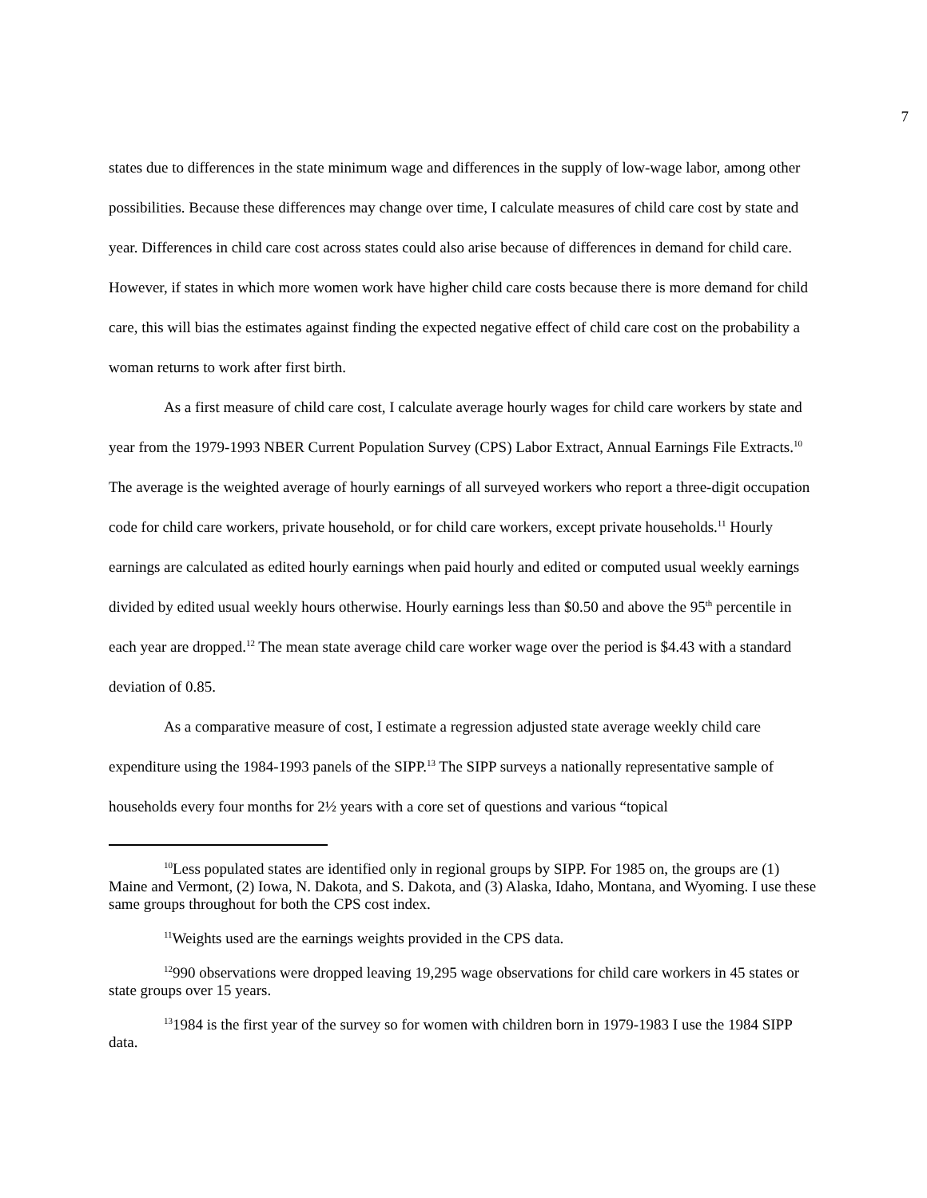7
states due to differences in the state minimum wage and differences in the supply of low-wage labor, among other possibilities. Because these differences may change over time, I calculate measures of child care cost by state and year. Differences in child care cost across states could also arise because of differences in demand for child care. However, if states in which more women work have higher child care costs because there is more demand for child care, this will bias the estimates against finding the expected negative effect of child care cost on the probability a woman returns to work after first birth.
As a first measure of child care cost, I calculate average hourly wages for child care workers by state and year from the 1979-1993 NBER Current Population Survey (CPS) Labor Extract, Annual Earnings File Extracts.<sup>10</sup> The average is the weighted average of hourly earnings of all surveyed workers who report a three-digit occupation code for child care workers, private household, or for child care workers, except private households.<sup>11</sup> Hourly earnings are calculated as edited hourly earnings when paid hourly and edited or computed usual weekly earnings divided by edited usual weekly hours otherwise. Hourly earnings less than $0.50 and above the 95<sup>th</sup> percentile in each year are dropped.<sup>12</sup> The mean state average child care worker wage over the period is $4.43 with a standard deviation of 0.85.
As a comparative measure of cost, I estimate a regression adjusted state average weekly child care expenditure using the 1984-1993 panels of the SIPP.<sup>13</sup> The SIPP surveys a nationally representative sample of households every four months for 2½ years with a core set of questions and various “topical
<sup>10</sup> Less populated states are identified only in regional groups by SIPP. For 1985 on, the groups are (1) Maine and Vermont, (2) Iowa, N. Dakota, and S. Dakota, and (3) Alaska, Idaho, Montana, and Wyoming. I use these same groups throughout for both the CPS cost index.
<sup>11</sup> Weights used are the earnings weights provided in the CPS data.
<sup>12</sup> 990 observations were dropped leaving 19,295 wage observations for child care workers in 45 states or state groups over 15 years.
<sup>13</sup> 1984 is the first year of the survey so for women with children born in 1979-1983 I use the 1984 SIPP data.